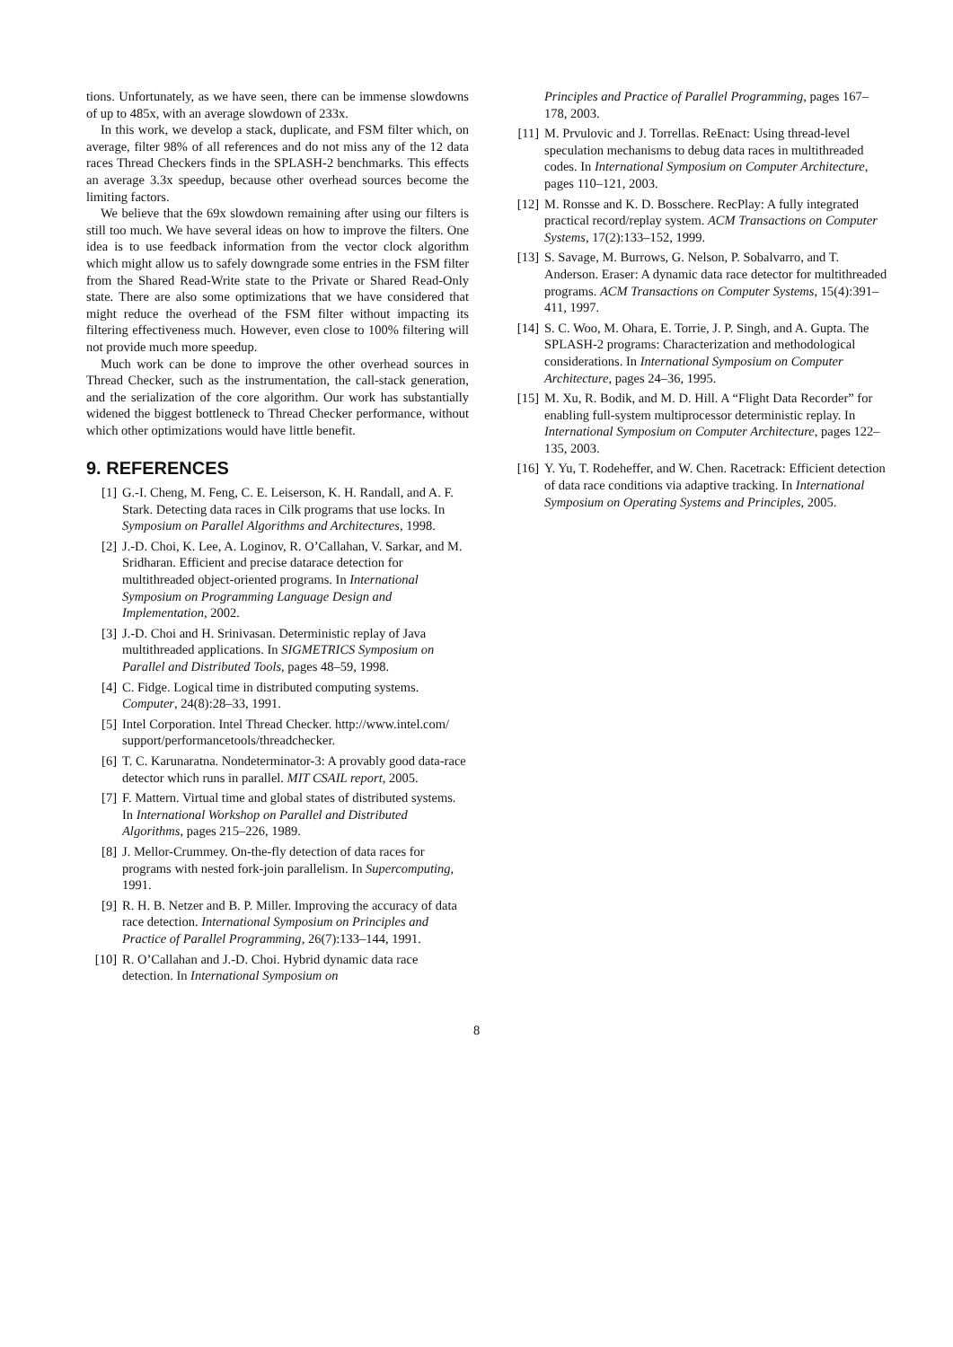tions. Unfortunately, as we have seen, there can be immense slowdowns of up to 485x, with an average slowdown of 233x.
In this work, we develop a stack, duplicate, and FSM filter which, on average, filter 98% of all references and do not miss any of the 12 data races Thread Checkers finds in the SPLASH-2 benchmarks. This effects an average 3.3x speedup, because other overhead sources become the limiting factors.
We believe that the 69x slowdown remaining after using our filters is still too much. We have several ideas on how to improve the filters. One idea is to use feedback information from the vector clock algorithm which might allow us to safely downgrade some entries in the FSM filter from the Shared Read-Write state to the Private or Shared Read-Only state. There are also some optimizations that we have considered that might reduce the overhead of the FSM filter without impacting its filtering effectiveness much. However, even close to 100% filtering will not provide much more speedup.
Much work can be done to improve the other overhead sources in Thread Checker, such as the instrumentation, the call-stack generation, and the serialization of the core algorithm. Our work has substantially widened the biggest bottleneck to Thread Checker performance, without which other optimizations would have little benefit.
9. REFERENCES
[1] G.-I. Cheng, M. Feng, C. E. Leiserson, K. H. Randall, and A. F. Stark. Detecting data races in Cilk programs that use locks. In Symposium on Parallel Algorithms and Architectures, 1998.
[2] J.-D. Choi, K. Lee, A. Loginov, R. O’Callahan, V. Sarkar, and M. Sridharan. Efficient and precise datarace detection for multithreaded object-oriented programs. In International Symposium on Programming Language Design and Implementation, 2002.
[3] J.-D. Choi and H. Srinivasan. Deterministic replay of Java multithreaded applications. In SIGMETRICS Symposium on Parallel and Distributed Tools, pages 48–59, 1998.
[4] C. Fidge. Logical time in distributed computing systems. Computer, 24(8):28–33, 1991.
[5] Intel Corporation. Intel Thread Checker. http://www.intel.com/
support/performancetools/threadchecker.
[6] T. C. Karunaratna. Nondeterminator-3: A provably good data-race detector which runs in parallel. MIT CSAIL report, 2005.
[7] F. Mattern. Virtual time and global states of distributed systems. In International Workshop on Parallel and Distributed Algorithms, pages 215–226, 1989.
[8] J. Mellor-Crummey. On-the-fly detection of data races for programs with nested fork-join parallelism. In Supercomputing, 1991.
[9] R. H. B. Netzer and B. P. Miller. Improving the accuracy of data race detection. International Symposium on Principles and Practice of Parallel Programming, 26(7):133–144, 1991.
[10] R. O’Callahan and J.-D. Choi. Hybrid dynamic data race detection. In International Symposium on
Principles and Practice of Parallel Programming, pages 167–178, 2003.
[11] M. Prvulovic and J. Torrellas. ReEnact: Using thread-level speculation mechanisms to debug data races in multithreaded codes. In International Symposium on Computer Architecture, pages 110–121, 2003.
[12] M. Ronsse and K. D. Bosschere. RecPlay: A fully integrated practical record/replay system. ACM Transactions on Computer Systems, 17(2):133–152, 1999.
[13] S. Savage, M. Burrows, G. Nelson, P. Sobalvarro, and T. Anderson. Eraser: A dynamic data race detector for multithreaded programs. ACM Transactions on Computer Systems, 15(4):391–411, 1997.
[14] S. C. Woo, M. Ohara, E. Torrie, J. P. Singh, and A. Gupta. The SPLASH-2 programs: Characterization and methodological considerations. In International Symposium on Computer Architecture, pages 24–36, 1995.
[15] M. Xu, R. Bodik, and M. D. Hill. A “Flight Data Recorder” for enabling full-system multiprocessor deterministic replay. In International Symposium on Computer Architecture, pages 122–135, 2003.
[16] Y. Yu, T. Rodeheffer, and W. Chen. Racetrack: Efficient detection of data race conditions via adaptive tracking. In International Symposium on Operating Systems and Principles, 2005.
8